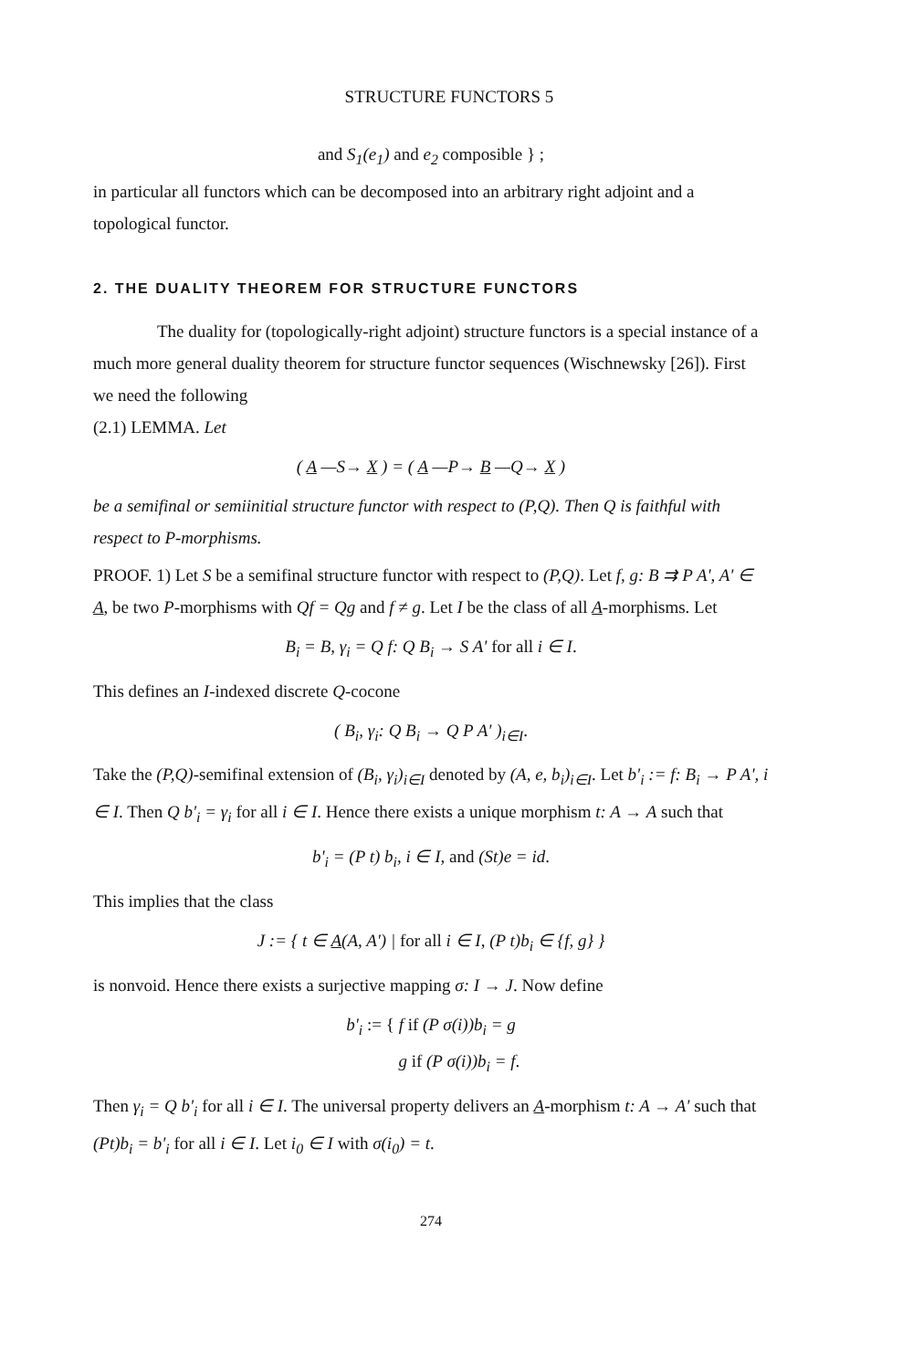STRUCTURE FUNCTORS 5
and S<sub>1</sub>(e<sub>1</sub>) and e<sub>2</sub> composible } ;
in particular all functors which can be decomposed into an arbitrary right adjoint and a topological functor.
2. THE DUALITY THEOREM FOR STRUCTURE FUNCTORS
The duality for (topologically-right adjoint) structure functors is a special instance of a much more general duality theorem for structure functor sequences (Wischnewsky [26]). First we need the following
(2.1) LEMMA. Let
( A —S→ X ) = ( A —P→ B —Q→ X )
be a semifinal or semiinitial structure functor with respect to (P,Q). Then Q is faithful with respect to P-morphisms.
PROOF. 1) Let S be a semifinal structure functor with respect to (P,Q). Let f, g: B ⇉ P A', A' ∈ A, be two P-morphisms with Qf = Qg and f ≠ g. Let I be the class of all A-morphisms. Let
B<sub>i</sub> = B, γ<sub>i</sub> = Q f: Q B<sub>i</sub> → S A' for all i ∈ I.
This defines an I-indexed discrete Q-cocone
( B<sub>i</sub>, γ<sub>i</sub>: Q B<sub>i</sub> → Q P A' )<sub>i∈I</sub>.
Take the (P,Q)-semifinal extension of (B<sub>i</sub>, γ<sub>i</sub>)<sub>i∈I</sub> denoted by (A, e, b<sub>i</sub>)<sub>i∈I</sub>. Let b'<sub>i</sub> := f: B<sub>i</sub> → P A', i ∈ I. Then Q b'<sub>i</sub> = γ<sub>i</sub> for all i ∈ I. Hence there exists a unique morphism t: A → A such that
b'<sub>i</sub> = (P t) b<sub>i</sub>, i ∈ I, and (St)e = id.
This implies that the class
J := { t ∈ A(A, A') | for all i ∈ I, (P t)b<sub>i</sub> ∈ {f, g} }
is nonvoid. Hence there exists a surjective mapping σ: I → J. Now define
b'<sub>i</sub> := { f if (P σ(i))b<sub>i</sub> = g
g if (P σ(i))b<sub>i</sub> = f.
Then γ<sub>i</sub> = Q b'<sub>i</sub> for all i ∈ I. The universal property delivers an A-morphism t: A → A' such that (Pt)b<sub>i</sub> = b'<sub>i</sub> for all i ∈ I. Let i<sub>0</sub> ∈ I with σ(i<sub>0</sub>) = t.
274